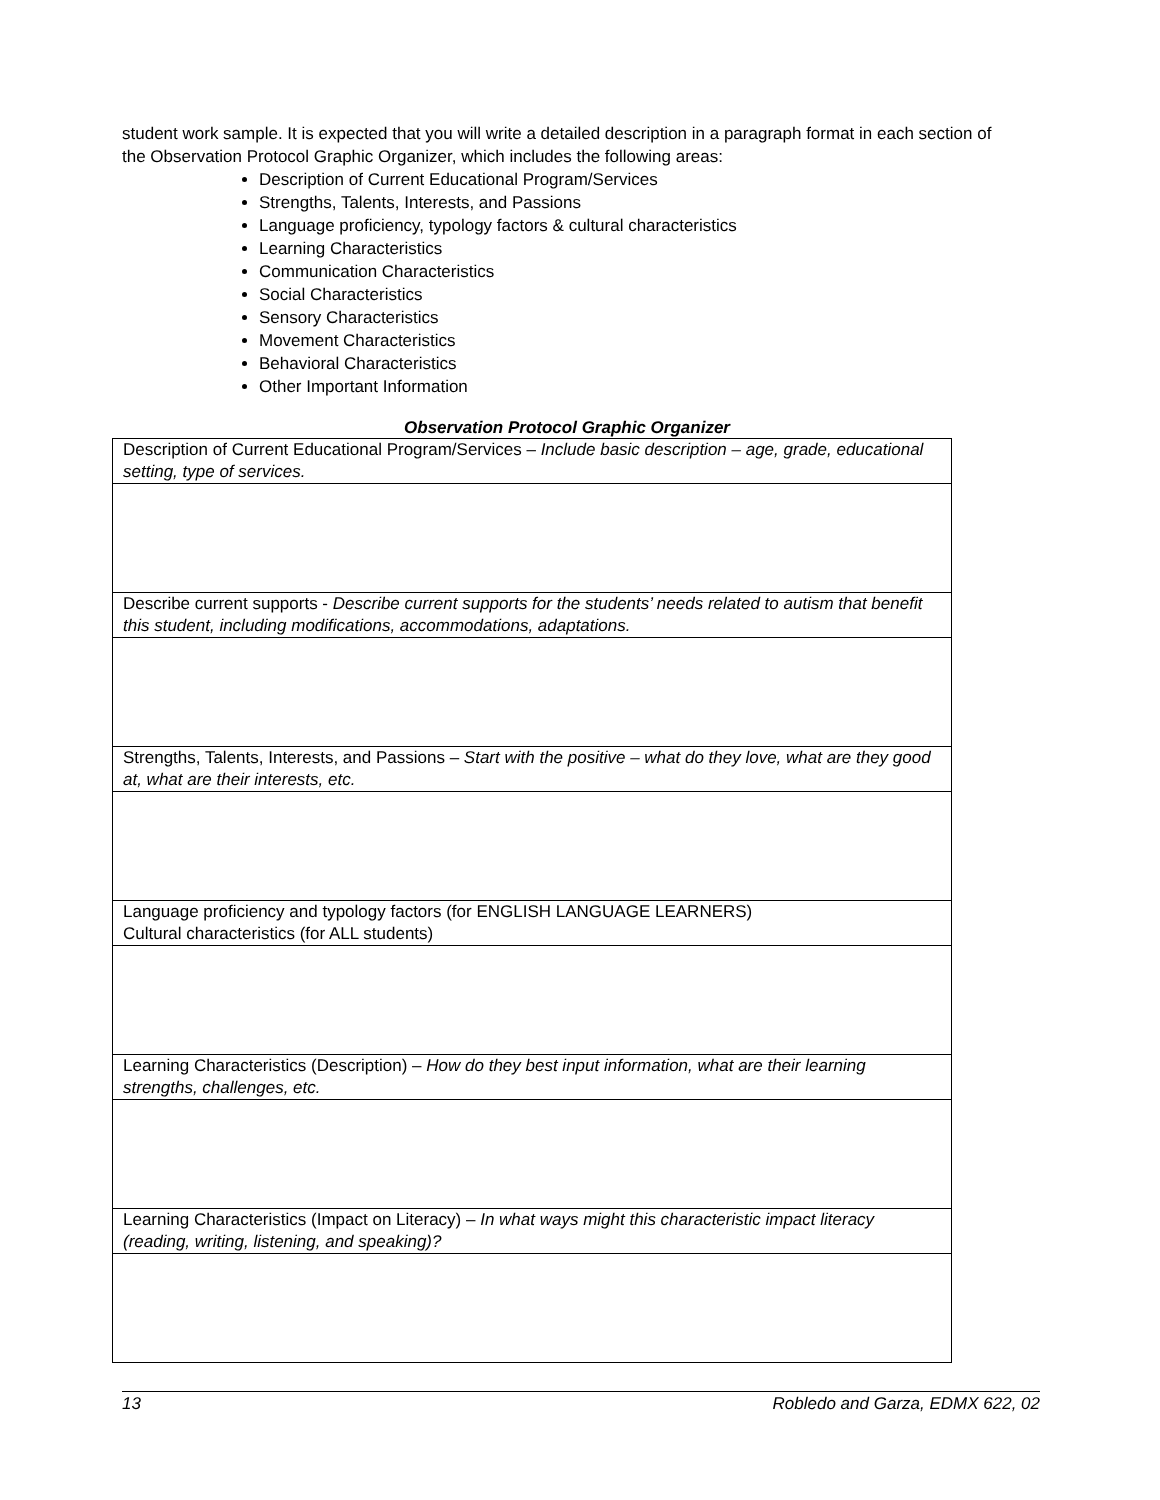student work sample. It is expected that you will write a detailed description in a paragraph format in each section of the Observation Protocol Graphic Organizer, which includes the following areas:
Description of Current Educational Program/Services
Strengths, Talents, Interests, and Passions
Language proficiency, typology factors & cultural characteristics
Learning Characteristics
Communication Characteristics
Social Characteristics
Sensory Characteristics
Movement Characteristics
Behavioral Characteristics
Other Important Information
Observation Protocol Graphic Organizer
| Description of Current Educational Program/Services – Include basic description – age, grade, educational setting, type of services. |
| Describe current supports - Describe current supports for the students’ needs related to autism that benefit this student, including modifications, accommodations, adaptations. |
| Strengths, Talents, Interests, and Passions – Start with the positive – what do they love, what are they good at, what are their interests, etc. |
| Language proficiency and typology factors (for ENGLISH LANGUAGE LEARNERS) Cultural characteristics (for ALL students) |
| Learning Characteristics (Description) – How do they best input information, what are their learning strengths, challenges, etc. |
| Learning Characteristics (Impact on Literacy) – In what ways might this characteristic impact literacy (reading, writing, listening, and speaking)? |
13 Robledo and Garza, EDMX 622, 02